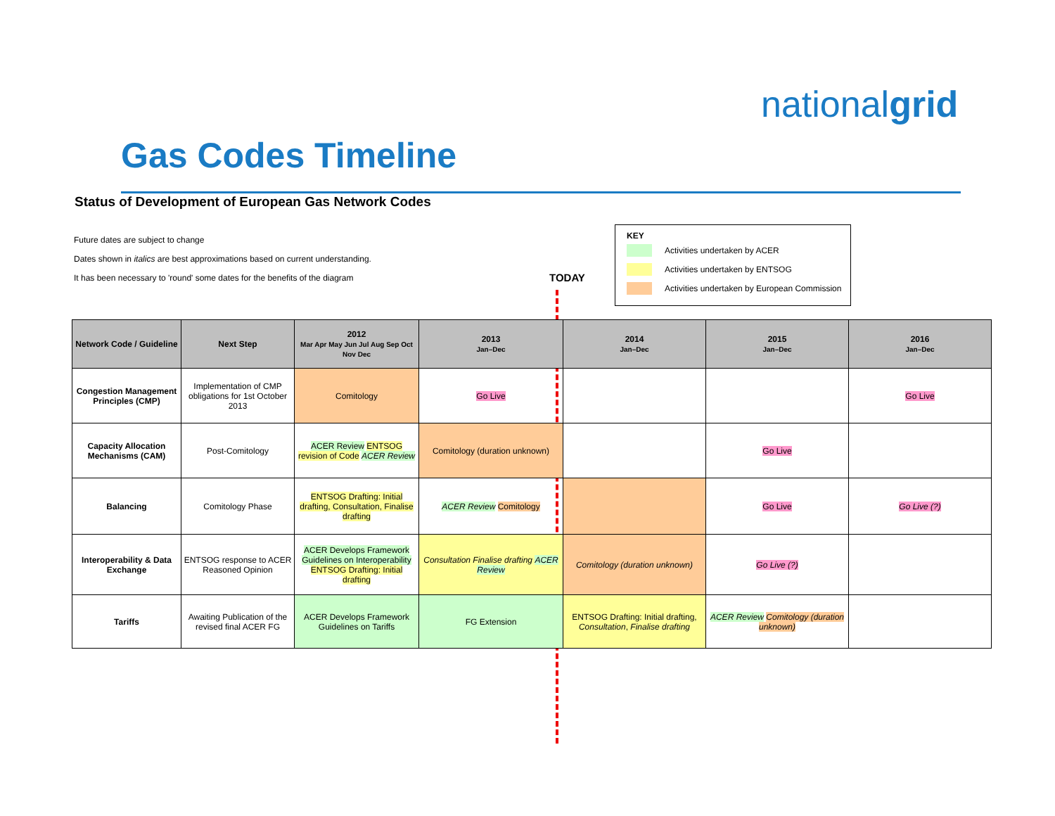nationalgrid
Gas Codes Timeline
Status of Development of European Gas Network Codes
Future dates are subject to change
Dates shown in italics are best approximations based on current understanding.
It has been necessary to 'round' some dates for the benefits of the diagram
KEY
Activities undertaken by ACER
Activities undertaken by ENTSOG
Activities undertaken by European Commission
TODAY
| Network Code / Guideline | Next Step | 2012 Mar Apr May Jun Jul Aug Sep Oct Nov Dec | 2013 Jan–Dec | 2014 Jan–Dec | 2015 Jan–Dec | 2016 Jan–Dec |
| --- | --- | --- | --- | --- | --- | --- |
| Congestion Management Principles (CMP) | Implementation of CMP obligations for 1st October 2013 | Comitology | Go Live | | | Go Live |
| Capacity Allocation Mechanisms (CAM) | Post-Comitology | ACER Review ENTSOG revision of Code ACER Review | Comitology (duration unknown) | | Go Live | |
| Balancing | Comitology Phase | ENTSOG Drafting: Initial drafting, Consultation, Finalise drafting | ACER Review Comitology | | Go Live | Go Live (?) |
| Interoperability & Data Exchange | ENTSOG response to ACER Reasoned Opinion | ACER Develops Framework Guidelines on Interoperability ENTSOG Drafting: Initial drafting | Consultation Finalise drafting ACER Review | Comitology (duration unknown) | Go Live (?) | |
| Tariffs | Awaiting Publication of the revised final ACER FG | ACER Develops Framework Guidelines on Tariffs | FG Extension | ENTSOG Drafting: Initial drafting, Consultation , Finalise drafting | ACER Review Comitology (duration unknown) | |